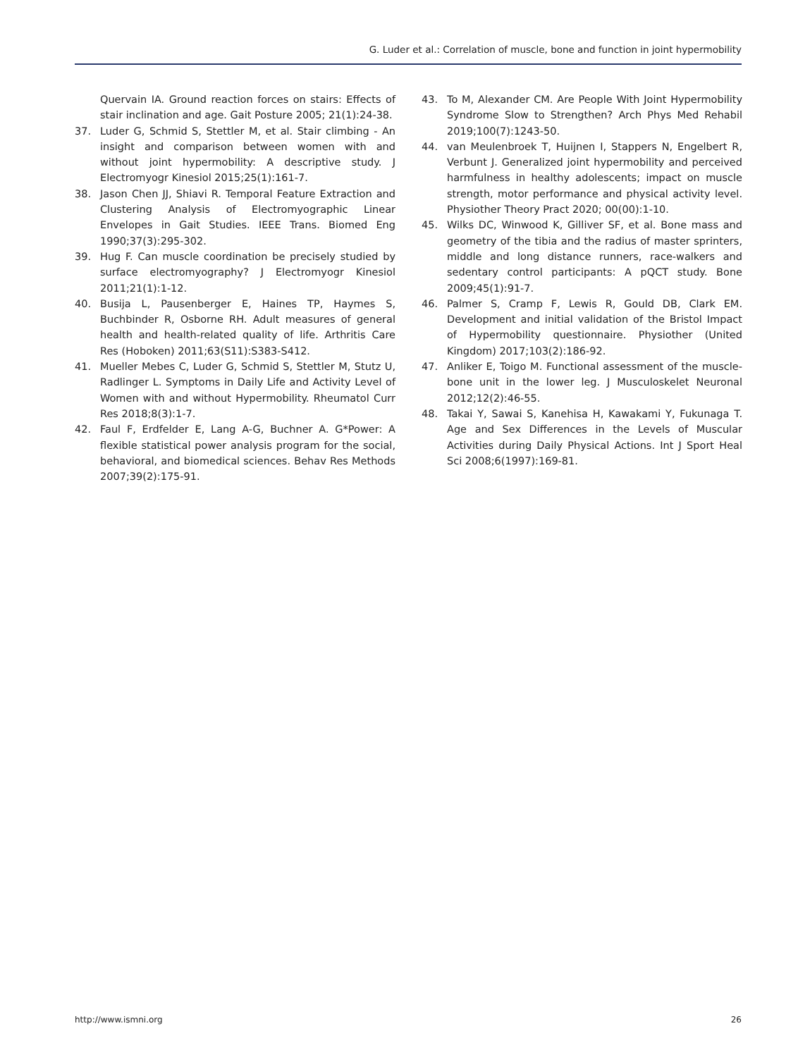G. Luder et al.: Correlation of muscle, bone and function in joint hypermobility
Quervain IA. Ground reaction forces on stairs: Effects of stair inclination and age. Gait Posture 2005; 21(1):24-38.
37. Luder G, Schmid S, Stettler M, et al. Stair climbing - An insight and comparison between women with and without joint hypermobility: A descriptive study. J Electromyogr Kinesiol 2015;25(1):161-7.
38. Jason Chen JJ, Shiavi R. Temporal Feature Extraction and Clustering Analysis of Electromyographic Linear Envelopes in Gait Studies. IEEE Trans. Biomed Eng 1990;37(3):295-302.
39. Hug F. Can muscle coordination be precisely studied by surface electromyography? J Electromyogr Kinesiol 2011;21(1):1-12.
40. Busija L, Pausenberger E, Haines TP, Haymes S, Buchbinder R, Osborne RH. Adult measures of general health and health-related quality of life. Arthritis Care Res (Hoboken) 2011;63(S11):S383-S412.
41. Mueller Mebes C, Luder G, Schmid S, Stettler M, Stutz U, Radlinger L. Symptoms in Daily Life and Activity Level of Women with and without Hypermobility. Rheumatol Curr Res 2018;8(3):1-7.
42. Faul F, Erdfelder E, Lang A-G, Buchner A. G*Power: A flexible statistical power analysis program for the social, behavioral, and biomedical sciences. Behav Res Methods 2007;39(2):175-91.
43. To M, Alexander CM. Are People With Joint Hypermobility Syndrome Slow to Strengthen? Arch Phys Med Rehabil 2019;100(7):1243-50.
44. van Meulenbroek T, Huijnen I, Stappers N, Engelbert R, Verbunt J. Generalized joint hypermobility and perceived harmfulness in healthy adolescents; impact on muscle strength, motor performance and physical activity level. Physiother Theory Pract 2020; 00(00):1-10.
45. Wilks DC, Winwood K, Gilliver SF, et al. Bone mass and geometry of the tibia and the radius of master sprinters, middle and long distance runners, race-walkers and sedentary control participants: A pQCT study. Bone 2009;45(1):91-7.
46. Palmer S, Cramp F, Lewis R, Gould DB, Clark EM. Development and initial validation of the Bristol Impact of Hypermobility questionnaire. Physiother (United Kingdom) 2017;103(2):186-92.
47. Anliker E, Toigo M. Functional assessment of the muscle-bone unit in the lower leg. J Musculoskelet Neuronal 2012;12(2):46-55.
48. Takai Y, Sawai S, Kanehisa H, Kawakami Y, Fukunaga T. Age and Sex Differences in the Levels of Muscular Activities during Daily Physical Actions. Int J Sport Heal Sci 2008;6(1997):169-81.
http://www.ismni.org 26